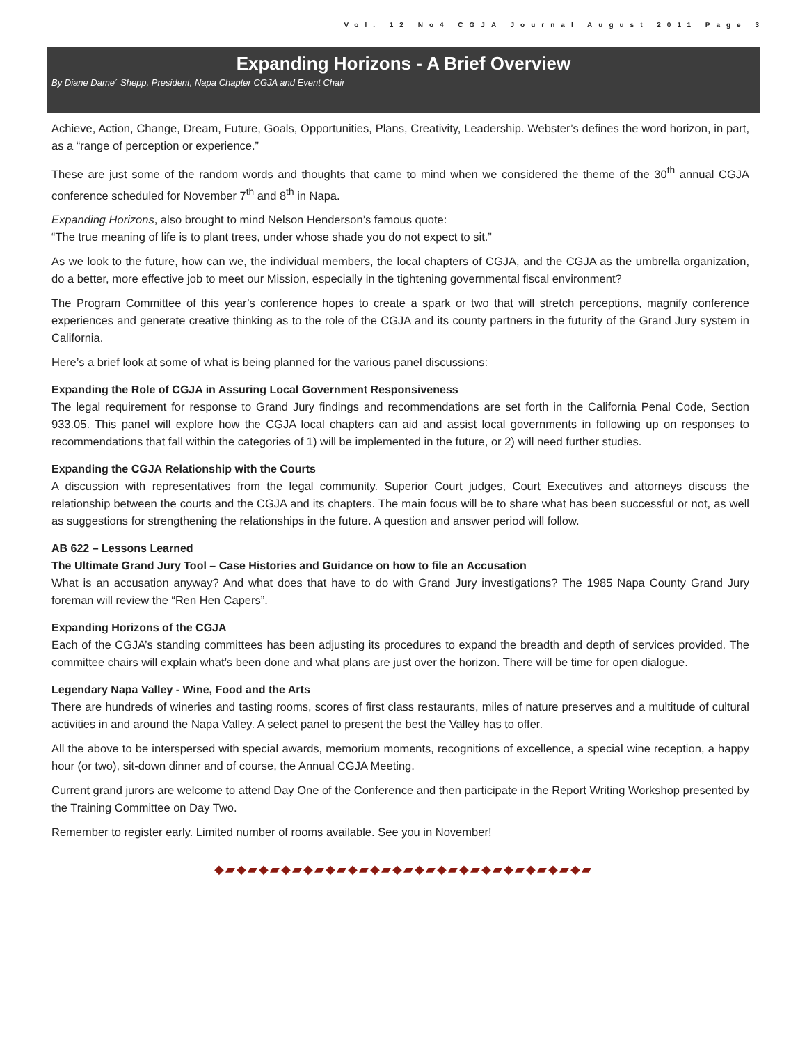Vol. 12 No4 CGJA Journal August 2011 Page 3
Expanding Horizons - A Brief Overview
By Diane Dame´ Shepp, President, Napa Chapter CGJA and Event Chair
Achieve, Action, Change, Dream, Future, Goals, Opportunities, Plans, Creativity, Leadership. Webster’s defines the word horizon, in part, as a “range of perception or experience.”
These are just some of the random words and thoughts that came to mind when we considered the theme of the 30<sup>th</sup> annual CGJA conference scheduled for November 7<sup>th</sup> and 8<sup>th</sup> in Napa.
Expanding Horizons, also brought to mind Nelson Henderson’s famous quote:
“The true meaning of life is to plant trees, under whose shade you do not expect to sit.”
As we look to the future, how can we, the individual members, the local chapters of CGJA, and the CGJA as the umbrella organization, do a better, more effective job to meet our Mission, especially in the tightening governmental fiscal environment?
The Program Committee of this year’s conference hopes to create a spark or two that will stretch perceptions, magnify conference experiences and generate creative thinking as to the role of the CGJA and its county partners in the futurity of the Grand Jury system in California.
Here’s a brief look at some of what is being planned for the various panel discussions:
Expanding the Role of CGJA in Assuring Local Government Responsiveness
The legal requirement for response to Grand Jury findings and recommendations are set forth in the California Penal Code, Section 933.05. This panel will explore how the CGJA local chapters can aid and assist local governments in following up on responses to recommendations that fall within the categories of 1) will be implemented in the future, or 2) will need further studies.
Expanding the CGJA Relationship with the Courts
A discussion with representatives from the legal community. Superior Court judges, Court Executives and attorneys discuss the relationship between the courts and the CGJA and its chapters. The main focus will be to share what has been successful or not, as well as suggestions for strengthening the relationships in the future. A question and answer period will follow.
AB 622 – Lessons Learned
The Ultimate Grand Jury Tool – Case Histories and Guidance on how to file an Accusation
What is an accusation anyway? And what does that have to do with Grand Jury investigations? The 1985 Napa County Grand Jury foreman will review the “Ren Hen Capers”.
Expanding Horizons of the CGJA
Each of the CGJA’s standing committees has been adjusting its procedures to expand the breadth and depth of services provided. The committee chairs will explain what’s been done and what plans are just over the horizon. There will be time for open dialogue.
Legendary Napa Valley - Wine, Food and the Arts
There are hundreds of wineries and tasting rooms, scores of first class restaurants, miles of nature preserves and a multitude of cultural activities in and around the Napa Valley. A select panel to present the best the Valley has to offer.
All the above to be interspersed with special awards, memorium moments, recognitions of excellence, a special wine reception, a happy hour (or two), sit-down dinner and of course, the Annual CGJA Meeting.
Current grand jurors are welcome to attend Day One of the Conference and then participate in the Report Writing Workshop presented by the Training Committee on Day Two.
Remember to register early. Limited number of rooms available. See you in November!
◆▰◆▰◆▰◆▰◆▰◆▰◆▰◆▰◆▰◆▰◆▰◆▰◆▰◆▰◆▰◆▰◆▰